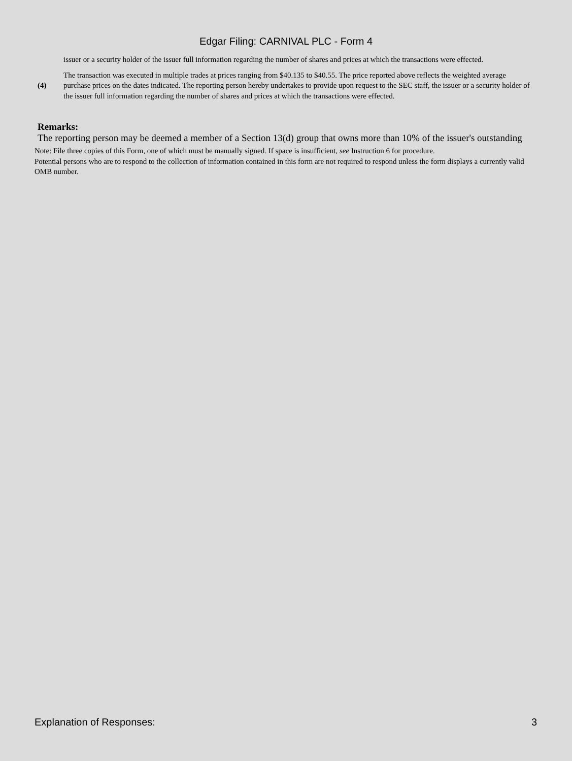Edgar Filing: CARNIVAL PLC - Form 4
issuer or a security holder of the issuer full information regarding the number of shares and prices at which the transactions were effected.
(4)
The transaction was executed in multiple trades at prices ranging from $40.135 to $40.55. The price reported above reflects the weighted average purchase prices on the dates indicated. The reporting person hereby undertakes to provide upon request to the SEC staff, the issuer or a security holder of the issuer full information regarding the number of shares and prices at which the transactions were effected.
Remarks:
The reporting person may be deemed a member of a Section 13(d) group that owns more than 10% of the issuer's outstanding
Note: File three copies of this Form, one of which must be manually signed. If space is insufficient, see Instruction 6 for procedure.
Potential persons who are to respond to the collection of information contained in this form are not required to respond unless the form displays a currently valid OMB number.
Explanation of Responses: 3